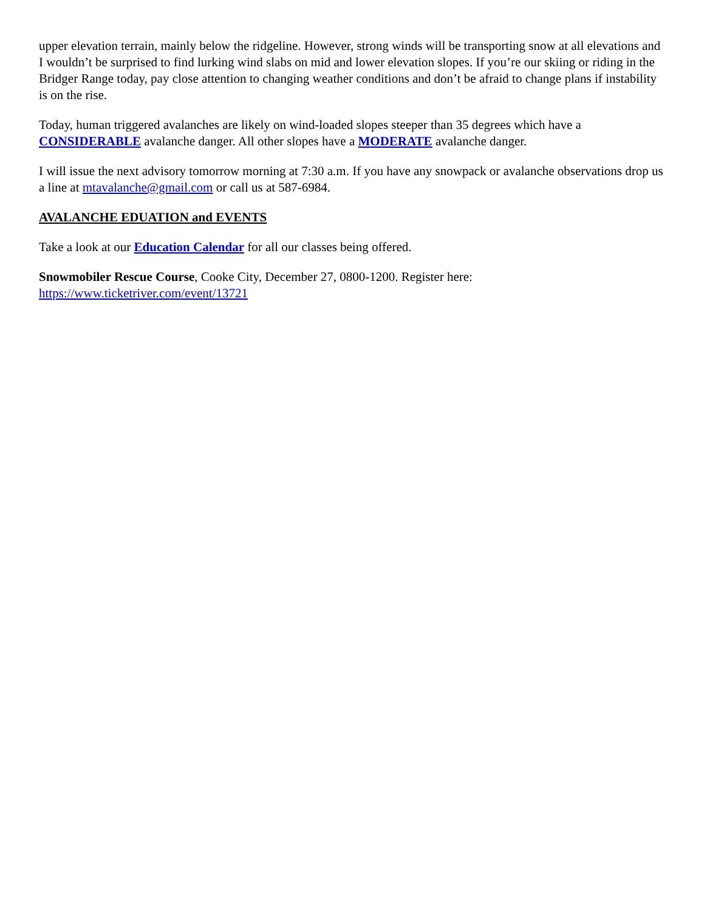upper elevation terrain, mainly below the ridgeline. However, strong winds will be transporting snow at all elevations and I wouldn’t be surprised to find lurking wind slabs on mid and lower elevation slopes. If you’re our skiing or riding in the Bridger Range today, pay close attention to changing weather conditions and don’t be afraid to change plans if instability is on the rise.
Today, human triggered avalanches are likely on wind-loaded slopes steeper than 35 degrees which have a CONSIDERABLE avalanche danger. All other slopes have a MODERATE avalanche danger.
I will issue the next advisory tomorrow morning at 7:30 a.m. If you have any snowpack or avalanche observations drop us a line at mtavalanche@gmail.com or call us at 587-6984.
AVALANCHE EDUATION and EVENTS
Take a look at our Education Calendar for all our classes being offered.
Snowmobiler Rescue Course, Cooke City, December 27, 0800-1200. Register here:
https://www.ticketriver.com/event/13721